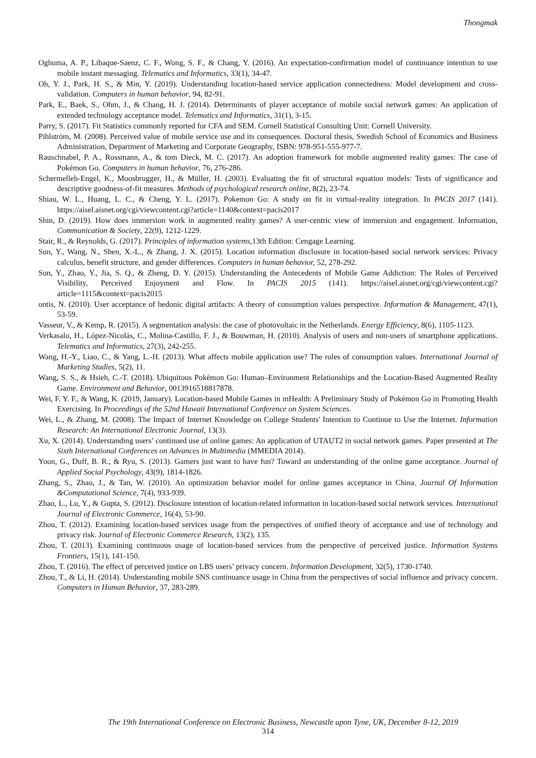Thongmak
Oghuma, A. P., Libaque-Saenz, C. F., Wong, S. F., & Chang, Y. (2016). An expectation-confirmation model of continuance intention to use mobile instant messaging. Telematics and Informatics, 33(1), 34-47.
Oh, Y. J., Park, H. S., & Min, Y. (2019). Understanding location-based service application connectedness: Model development and cross-validation. Computers in human behavior, 94, 82-91.
Park, E., Baek, S., Ohm, J., & Chang, H. J. (2014). Determinants of player acceptance of mobile social network games: An application of extended technology acceptance model. Telematics and Informatics, 31(1), 3-15.
Parry, S. (2017). Fit Statistics commonly reported for CFA and SEM. Cornell Statistical Consulting Unit: Cornell University.
Pihlström, M. (2008). Perceived value of mobile service use and its consequences. Doctoral thesis, Swedish School of Economics and Business Administration, Department of Marketing and Corporate Geography, ISBN: 978-951-555-977-7.
Rauschnabel, P. A., Rossmann, A., & tom Dieck, M. C. (2017). An adoption framework for mobile augmented reality games: The case of Pokémon Go. Computers in human behavior, 76, 276-286.
Schermelleh-Engel, K., Moosbrugger, H., & Müller, H. (2003). Evaluating the fit of structural equation models: Tests of significance and descriptive goodness-of-fit measures. Methods of psychological research online, 8(2), 23-74.
Shiau, W. L., Huang, L. C., & Cheng, Y. L. (2017). Pokemon Go: A study on fit in virtual-reality integration. In PACIS 2017 (141). https://aisel.aisnet.org/cgi/viewcontent.cgi?article=1140&context=pacis2017
Shin, D. (2019). How does immersion work in augmented reality games? A user-centric view of immersion and engagement. Information, Communication & Society, 22(9), 1212-1229.
Stair, R., & Reynolds, G. (2017). Principles of information systems,13th Edition: Cengage Learning.
Sun, Y., Wang, N., Shen, X.-L., & Zhang, J. X. (2015). Location information disclosure in location-based social network services: Privacy calculus, benefit structure, and gender differences. Computers in human behavior, 52, 278-292.
Sun, Y., Zhao, Y., Jia, S. Q., & Zheng, D. Y. (2015). Understanding the Antecedents of Mobile Game Addiction: The Roles of Perceived Visibility, Perceived Enjoyment and Flow. In PACIS 2015 (141). https://aisel.aisnet.org/cgi/viewcontent.cgi?article=1115&context=pacis2015
ontis, N. (2010). User acceptance of hedonic digital artifacts: A theory of consumption values perspective. Information & Management, 47(1), 53-59.
Vasseur, V., & Kemp, R. (2015). A segmentation analysis: the case of photovoltaic in the Netherlands. Energy Efficiency, 8(6), 1105-1123.
Verkasalo, H., López-Nicolás, C., Molina-Castillo, F. J., & Bouwman, H. (2010). Analysis of users and non-users of smartphone applications. Telematics and Informatics, 27(3), 242-255.
Wang, H.-Y., Liao, C., & Yang, L.-H. (2013). What affects mobile application use? The roles of consumption values. International Journal of Marketing Studies, 5(2), 11.
Wang, S. S., & Hsieh, C.-T. (2018). Ubiquitous Pokémon Go: Human–Environment Relationships and the Location-Based Augmented Reality Game. Environment and Behavior, 0013916518817878.
Wei, F. Y. F., & Wang, K. (2019, January). Location-based Mobile Games in mHealth: A Preliminary Study of Pokémon Go in Promoting Health Exercising. In Proceedings of the 52nd Hawaii International Conference on System Sciences.
Wei, L., & Zhang, M. (2008). The Impact of Internet Knowledge on College Students' Intention to Continue to Use the Internet. Information Research: An International Electronic Journal, 13(3).
Xu, X. (2014). Understanding users’ continued use of online games: An application of UTAUT2 in social network games. Paper presented at The Sixth International Conferences on Advances in Multimedia (MMEDIA 2014).
Yoon, G., Duff, B. R., & Ryu, S. (2013). Gamers just want to have fun? Toward an understanding of the online game acceptance. Journal of Applied Social Psychology, 43(9), 1814-1826.
Zhang, S., Zhao, J., & Tan, W. (2010). An optimization behavior model for online games acceptance in China. Journal Of Information &Computational Science, 7(4), 933-939.
Zhao, L., Lu, Y., & Gupta, S. (2012). Disclosure intention of location-related information in location-based social network services. International Journal of Electronic Commerce, 16(4), 53-90.
Zhou, T. (2012). Examining location-based services usage from the perspectives of unified theory of acceptance and use of technology and privacy risk. Journal of Electronic Commerce Research, 13(2), 135.
Zhou, T. (2013). Examining continuous usage of location-based services from the perspective of perceived justice. Information Systems Frontiers, 15(1), 141-150.
Zhou, T. (2016). The effect of perceived justice on LBS users’ privacy concern. Information Development, 32(5), 1730-1740.
Zhou, T., & Li, H. (2014). Understanding mobile SNS continuance usage in China from the perspectives of social influence and privacy concern. Computers in Human Behavior, 37, 283-289.
The 19th International Conference on Electronic Business, Newcastle upon Tyne, UK, December 8-12, 2019
314